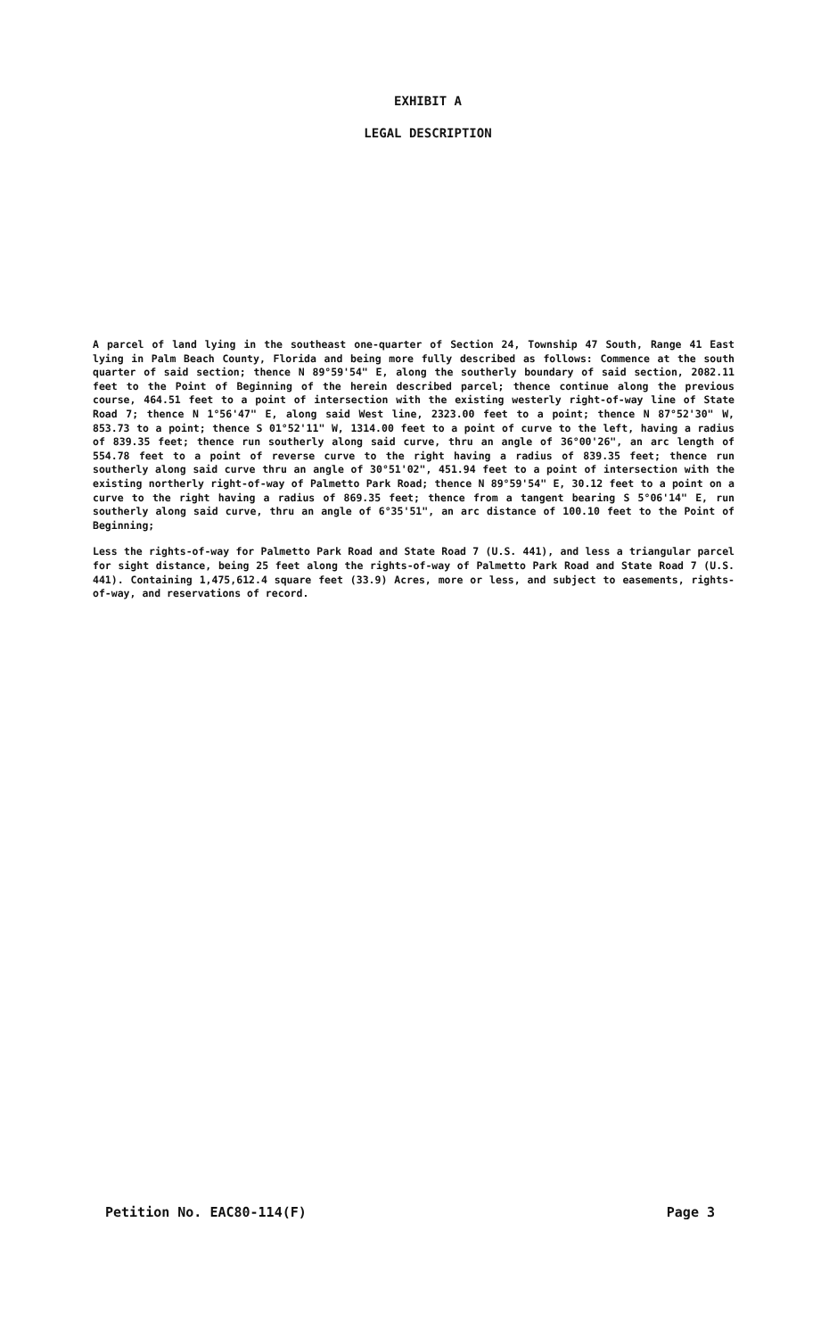EXHIBIT A
LEGAL DESCRIPTION
A parcel of land lying in the southeast one-quarter of Section 24, Township 47 South, Range 41 East lying in Palm Beach County, Florida and being more fully described as follows: Commence at the south quarter of said section; thence N 89°59'54" E, along the southerly boundary of said section, 2082.11 feet to the Point of Beginning of the herein described parcel; thence continue along the previous course, 464.51 feet to a point of intersection with the existing westerly right-of-way line of State Road 7; thence N 1°56'47" E, along said West line, 2323.00 feet to a point; thence N 87°52'30" W, 853.73 to a point; thence S 01°52'11" W, 1314.00 feet to a point of curve to the left, having a radius of 839.35 feet; thence run southerly along said curve, thru an angle of 36°00'26", an arc length of 554.78 feet to a point of reverse curve to the right having a radius of 839.35 feet; thence run southerly along said curve thru an angle of 30°51'02", 451.94 feet to a point of intersection with the existing northerly right-of-way of Palmetto Park Road; thence N 89°59'54" E, 30.12 feet to a point on a curve to the right having a radius of 869.35 feet; thence from a tangent bearing S 5°06'14" E, run southerly along said curve, thru an angle of 6°35'51", an arc distance of 100.10 feet to the Point of Beginning;
Less the rights-of-way for Palmetto Park Road and State Road 7 (U.S. 441), and less a triangular parcel for sight distance, being 25 feet along the rights-of-way of Palmetto Park Road and State Road 7 (U.S. 441). Containing 1,475,612.4 square feet (33.9) Acres, more or less, and subject to easements, rights-of-way, and reservations of record.
Petition No. EAC80-114(F) Page 3